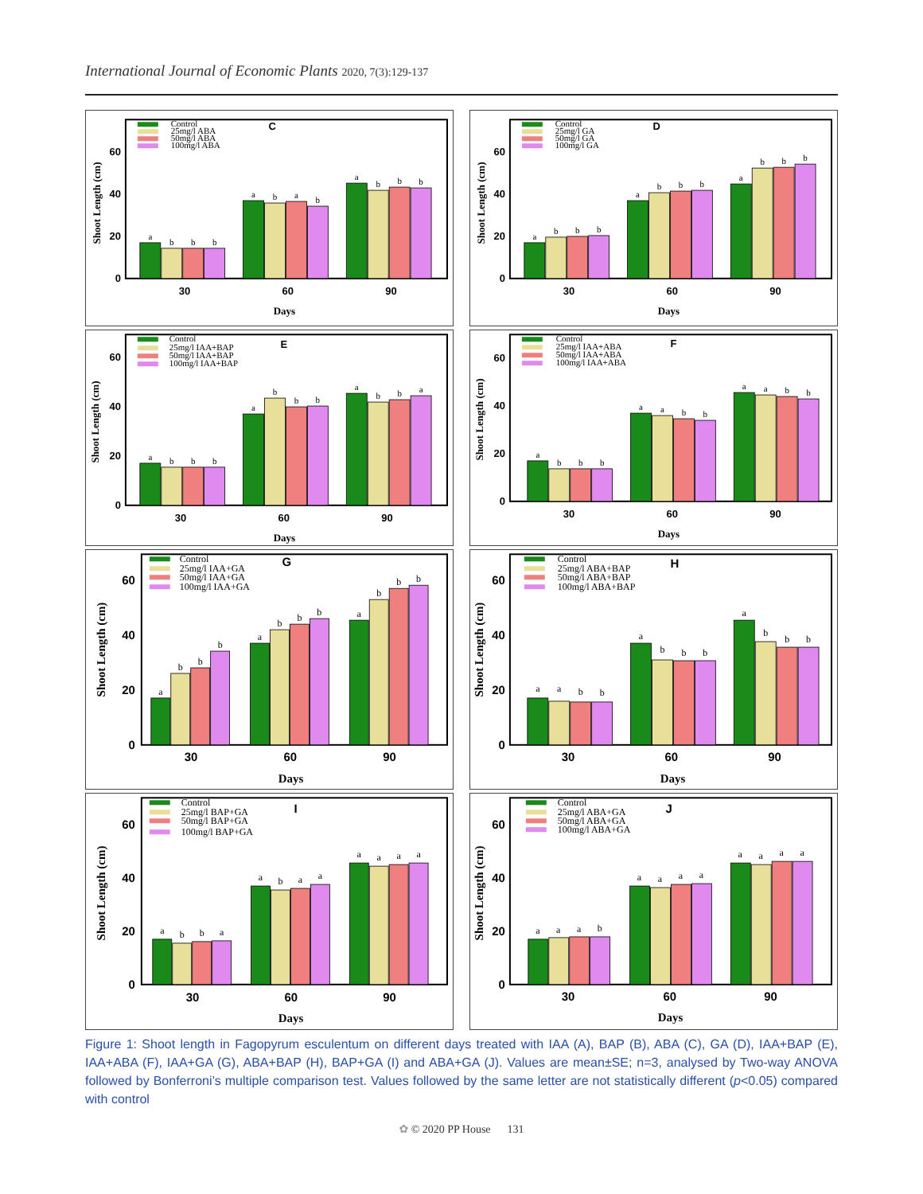International Journal of Economic Plants 2020, 7(3):129-137
0
20
40
60
30
60
90
C
Shoot Length (cm)
Days
Control
25mg/l ABA
50mg/l ABA
100mg/l ABA
a
b
b
b
a
b
a
b
a
b
b
b
0
20
40
60
30
60
90
D
Shoot Length (cm)
Days
Control
25mg/l GA
50mg/l GA
100mg/l GA
a
b
b
b
a
b
b
b
a
b
b
b
0
20
40
60
30
60
90
E
Shoot Length (cm)
Days
Control
25mg/l IAA+BAP
50mg/l IAA+BAP
100mg/l IAA+BAP
a
b
b
b
a
b
b
b
a
b
b
a
0
20
40
60
30
60
90
F
Shoot Length (cm)
Days
Control
25mg/l IAA+ABA
50mg/l IAA+ABA
100mg/l IAA+ABA
a
b
b
b
a
a
b
b
a
a
b
b
0
20
40
60
30
60
90
G
Shoot Length (cm)
Days
Control
25mg/l IAA+GA
50mg/l IAA+GA
100mg/l IAA+GA
a
b
b
b
a
b
b
b
a
b
b
b
0
20
40
60
30
60
90
H
Shoot Length (cm)
Days
Control
25mg/l ABA+BAP
50mg/l ABA+BAP
100mg/l ABA+BAP
a
a
b
b
a
b
b
b
a
b
b
b
0
20
40
60
30
60
90
I
Shoot Length (cm)
Days
Control
25mg/l BAP+GA
50mg/l BAP+GA
100mg/l BAP+GA
a
b
b
a
a
b
a
a
a
a
a
a
0
20
40
60
30
60
90
J
Shoot Length (cm)
Days
Control
25mg/l ABA+GA
50mg/l ABA+GA
100mg/l ABA+GA
a
a
a
b
a
a
a
a
a
a
a
a
Figure 1: Shoot length in Fagopyrum esculentum on different days treated with IAA (A), BAP (B), ABA (C), GA (D), IAA+BAP (E), IAA+ABA (F), IAA+GA (G), ABA+BAP (H), BAP+GA (I) and ABA+GA (J). Values are mean±SE; n=3, analysed by Two-way ANOVA followed by Bonferroni’s multiple comparison test. Values followed by the same letter are not statistically different (p<0.05) compared with control
✿ © 2020 PP House 131